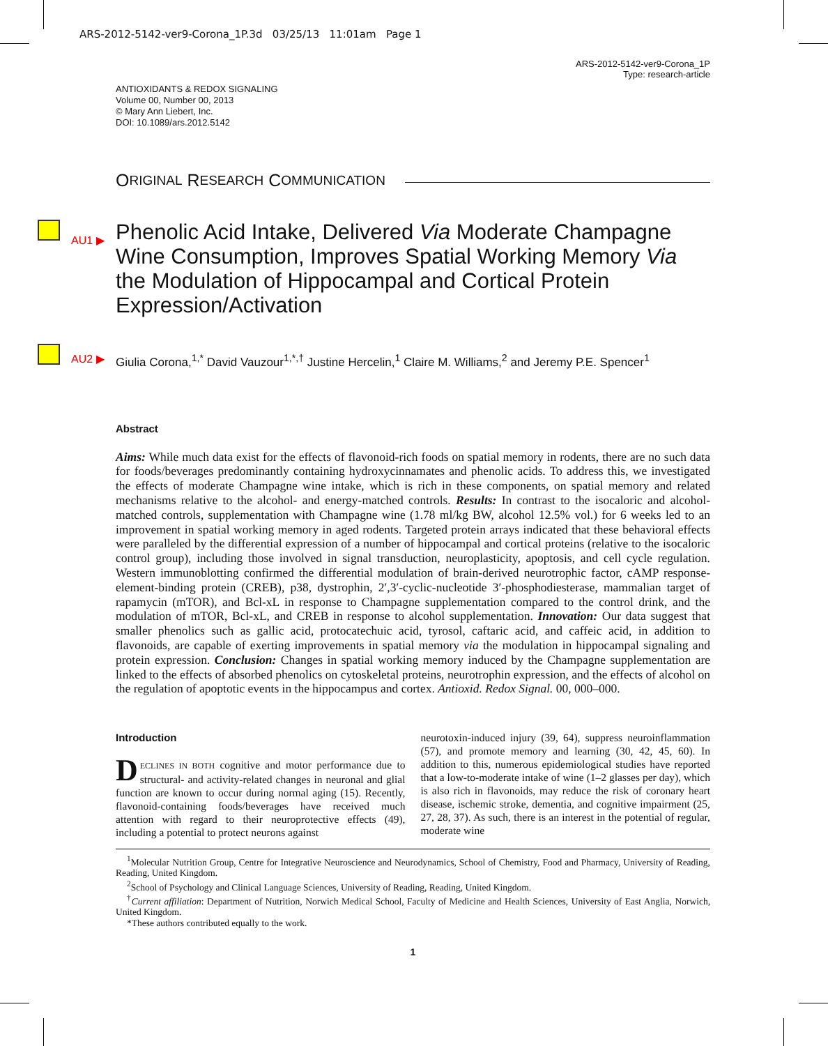ARS-2012-5142-ver9-Corona_1P.3d 03/25/13 11:01am Page 1
ARS-2012-5142-ver9-Corona_1P
Type: research-article
ANTIOXIDANTS & REDOX SIGNALING
Volume 00, Number 00, 2013
© Mary Ann Liebert, Inc.
DOI: 10.1089/ars.2012.5142
O RIGINAL R ESEARCH C OMMUNICATION
AU1 ▶ Phenolic Acid Intake, Delivered Via Moderate Champagne Wine Consumption, Improves Spatial Working Memory Via the Modulation of Hippocampal and Cortical Protein Expression/Activation
AU2 ▶ Giulia Corona,<sup>1,*</sup> David Vauzour<sup>1,*,†</sup> Justine Hercelin,<sup>1</sup> Claire M. Williams,<sup>2</sup> and Jeremy P.E. Spencer<sup>1</sup>
Abstract
Aims: While much data exist for the effects of flavonoid-rich foods on spatial memory in rodents, there are no such data for foods/beverages predominantly containing hydroxycinnamates and phenolic acids. To address this, we investigated the effects of moderate Champagne wine intake, which is rich in these components, on spatial memory and related mechanisms relative to the alcohol- and energy-matched controls. Results: In contrast to the isocaloric and alcohol-matched controls, supplementation with Champagne wine (1.78 ml/kg BW, alcohol 12.5% vol.) for 6 weeks led to an improvement in spatial working memory in aged rodents. Targeted protein arrays indicated that these behavioral effects were paralleled by the differential expression of a number of hippocampal and cortical proteins (relative to the isocaloric control group), including those involved in signal transduction, neuroplasticity, apoptosis, and cell cycle regulation. Western immunoblotting confirmed the differential modulation of brain-derived neurotrophic factor, cAMP response-element-binding protein (CREB), p38, dystrophin, 2′,3′-cyclic-nucleotide 3′-phosphodiesterase, mammalian target of rapamycin (mTOR), and Bcl-xL in response to Champagne supplementation compared to the control drink, and the modulation of mTOR, Bcl-xL, and CREB in response to alcohol supplementation. Innovation: Our data suggest that smaller phenolics such as gallic acid, protocatechuic acid, tyrosol, caftaric acid, and caffeic acid, in addition to flavonoids, are capable of exerting improvements in spatial memory via the modulation in hippocampal signaling and protein expression. Conclusion: Changes in spatial working memory induced by the Champagne supplementation are linked to the effects of absorbed phenolics on cytoskeletal proteins, neurotrophin expression, and the effects of alcohol on the regulation of apoptotic events in the hippocampus and cortex. Antioxid. Redox Signal. 00, 000–000.
Introduction
DECLINES IN BOTH cognitive and motor performance due to structural- and activity-related changes in neuronal and glial function are known to occur during normal aging (15). Recently, flavonoid-containing foods/beverages have received much attention with regard to their neuroprotective effects (49), including a potential to protect neurons against
neurotoxin-induced injury (39, 64), suppress neuroinflammation (57), and promote memory and learning (30, 42, 45, 60). In addition to this, numerous epidemiological studies have reported that a low-to-moderate intake of wine (1–2 glasses per day), which is also rich in flavonoids, may reduce the risk of coronary heart disease, ischemic stroke, dementia, and cognitive impairment (25, 27, 28, 37). As such, there is an interest in the potential of regular, moderate wine
<sup>1</sup> Molecular Nutrition Group, Centre for Integrative Neuroscience and Neurodynamics, School of Chemistry, Food and Pharmacy, University of Reading, Reading, United Kingdom.
<sup>2</sup> School of Psychology and Clinical Language Sciences, University of Reading, Reading, United Kingdom.
<sup>†</sup> Current affiliation: Department of Nutrition, Norwich Medical School, Faculty of Medicine and Health Sciences, University of East Anglia, Norwich, United Kingdom.
*These authors contributed equally to the work.
1